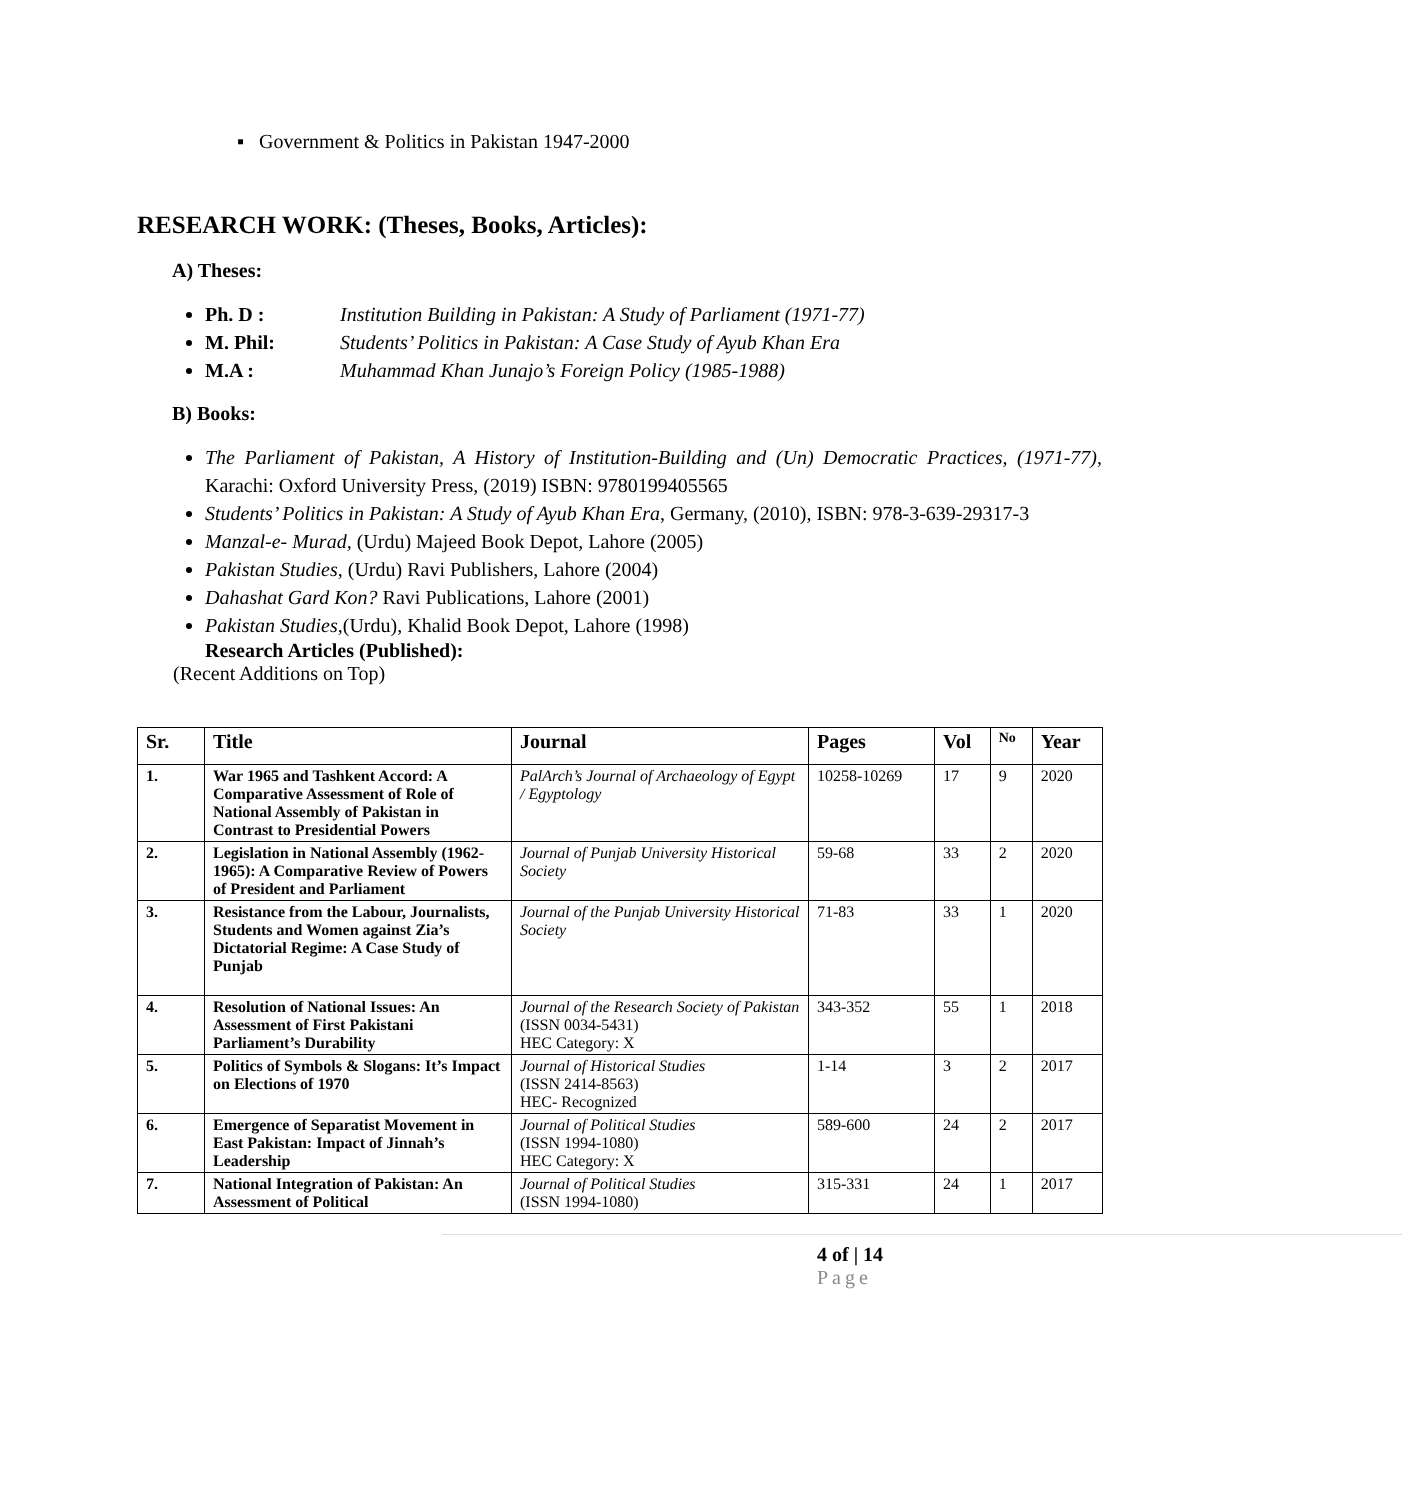▪ Government & Politics in Pakistan 1947-2000
RESEARCH WORK: (Theses, Books, Articles):
A) Theses:
Ph. D : Institution Building in Pakistan: A Study of Parliament (1971-77)
M. Phil: Students’ Politics in Pakistan: A Case Study of Ayub Khan Era
M.A : Muhammad Khan Junajo’s Foreign Policy (1985-1988)
B) Books:
The Parliament of Pakistan, A History of Institution-Building and (Un) Democratic Practices, (1971-77), Karachi: Oxford University Press, (2019) ISBN: 9780199405565
Students’ Politics in Pakistan: A Study of Ayub Khan Era, Germany, (2010), ISBN: 978-3-639-29317-3
Manzal-e- Murad, (Urdu) Majeed Book Depot, Lahore (2005)
Pakistan Studies, (Urdu) Ravi Publishers, Lahore (2004)
Dahashat Gard Kon? Ravi Publications, Lahore (2001)
Pakistan Studies,(Urdu), Khalid Book Depot, Lahore (1998)
Research Articles (Published):
(Recent Additions on Top)
| Sr. | Title | Journal | Pages | Vol | No | Year |
| --- | --- | --- | --- | --- | --- | --- |
| 1. | War 1965 and Tashkent Accord: A Comparative Assessment of Role of National Assembly of Pakistan in Contrast to Presidential Powers | PalArch’s Journal of Archaeology of Egypt / Egyptology | 10258-10269 | 17 | 9 | 2020 |
| 2. | Legislation in National Assembly (1962-1965): A Comparative Review of Powers of President and Parliament | Journal of Punjab University Historical Society | 59-68 | 33 | 2 | 2020 |
| 3. | Resistance from the Labour, Journalists, Students and Women against Zia’s Dictatorial Regime: A Case Study of Punjab | Journal of the Punjab University Historical Society | 71-83 | 33 | 1 | 2020 |
| 4. | Resolution of National Issues: An Assessment of First Pakistani Parliament’s Durability | Journal of the Research Society of Pakistan (ISSN 0034-5431) HEC Category: X | 343-352 | 55 | 1 | 2018 |
| 5. | Politics of Symbols & Slogans: It’s Impact on Elections of 1970 | Journal of Historical Studies (ISSN 2414-8563) HEC- Recognized | 1-14 | 3 | 2 | 2017 |
| 6. | Emergence of Separatist Movement in East Pakistan: Impact of Jinnah’s Leadership | Journal of Political Studies (ISSN 1994-1080) HEC Category: X | 589-600 | 24 | 2 | 2017 |
| 7. | National Integration of Pakistan: An Assessment of Political | Journal of Political Studies (ISSN 1994-1080) | 315-331 | 24 | 1 | 2017 |
4 of | 14
Page